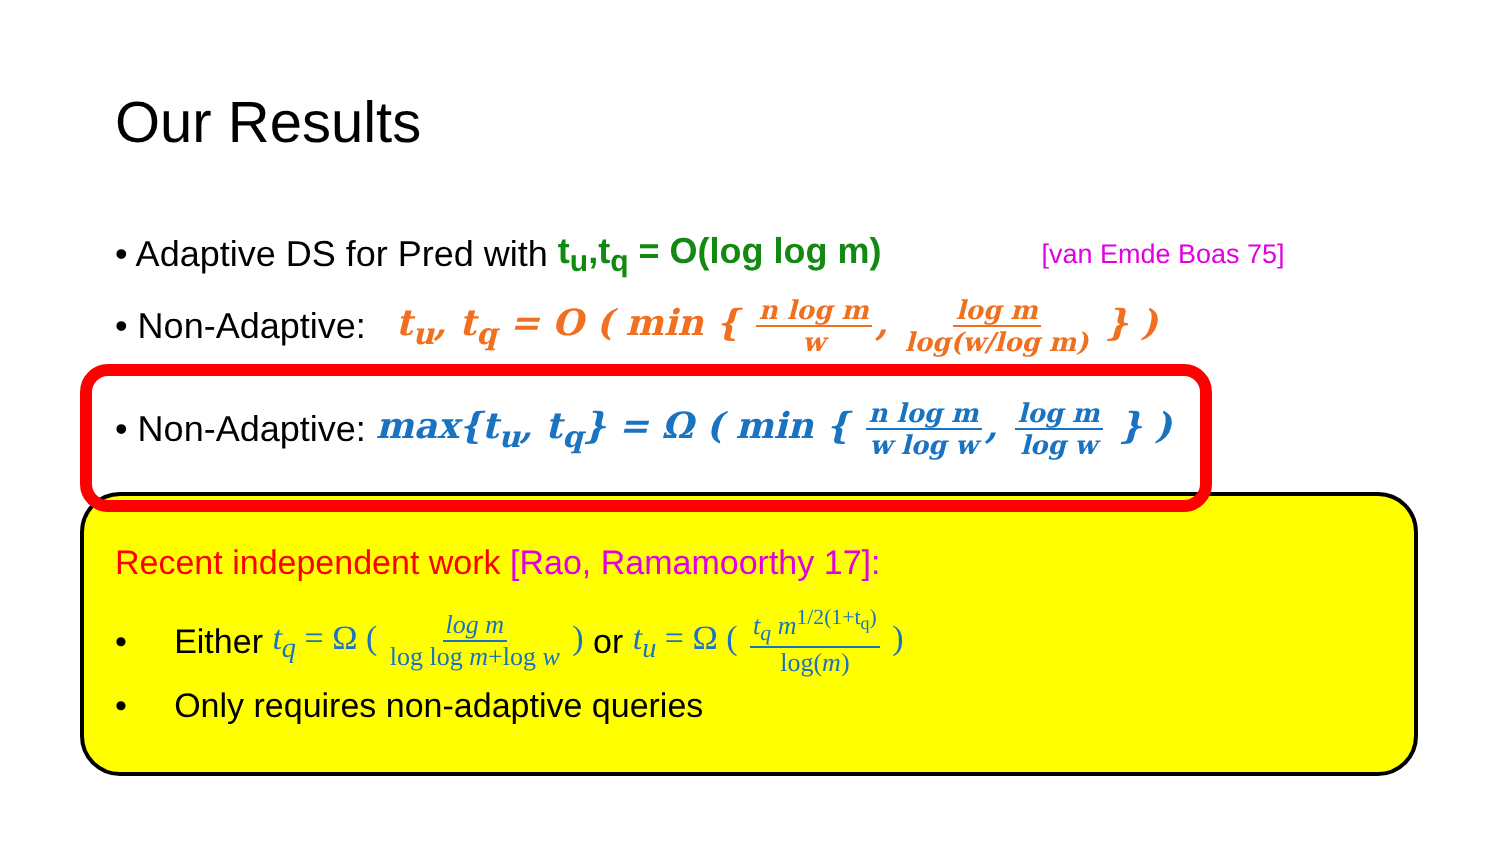Our Results
• Adaptive DS for Pred with t<sub>u</sub>,t<sub>q</sub> = O(log log m) [van Emde Boas 75]
• Non-Adaptive: t<sub>u</sub>, t<sub>q</sub> = O ( min { n log m w, log m log(w/log m) } )
• Non-Adaptive: max{t<sub>u</sub>, t<sub>q</sub>} = Ω ( min { n log m w log w, log m log w } )
Recent independent work [Rao, Ramamoorthy 17]:
• Either t<sub>q</sub> = Ω ( log m log log m+log w ) or t<sub>u</sub> = Ω ( t<sub>q</sub> m<sup>1/2(1+t<sub>q</sub>)</sup> log(m) )
• Only requires non-adaptive queries